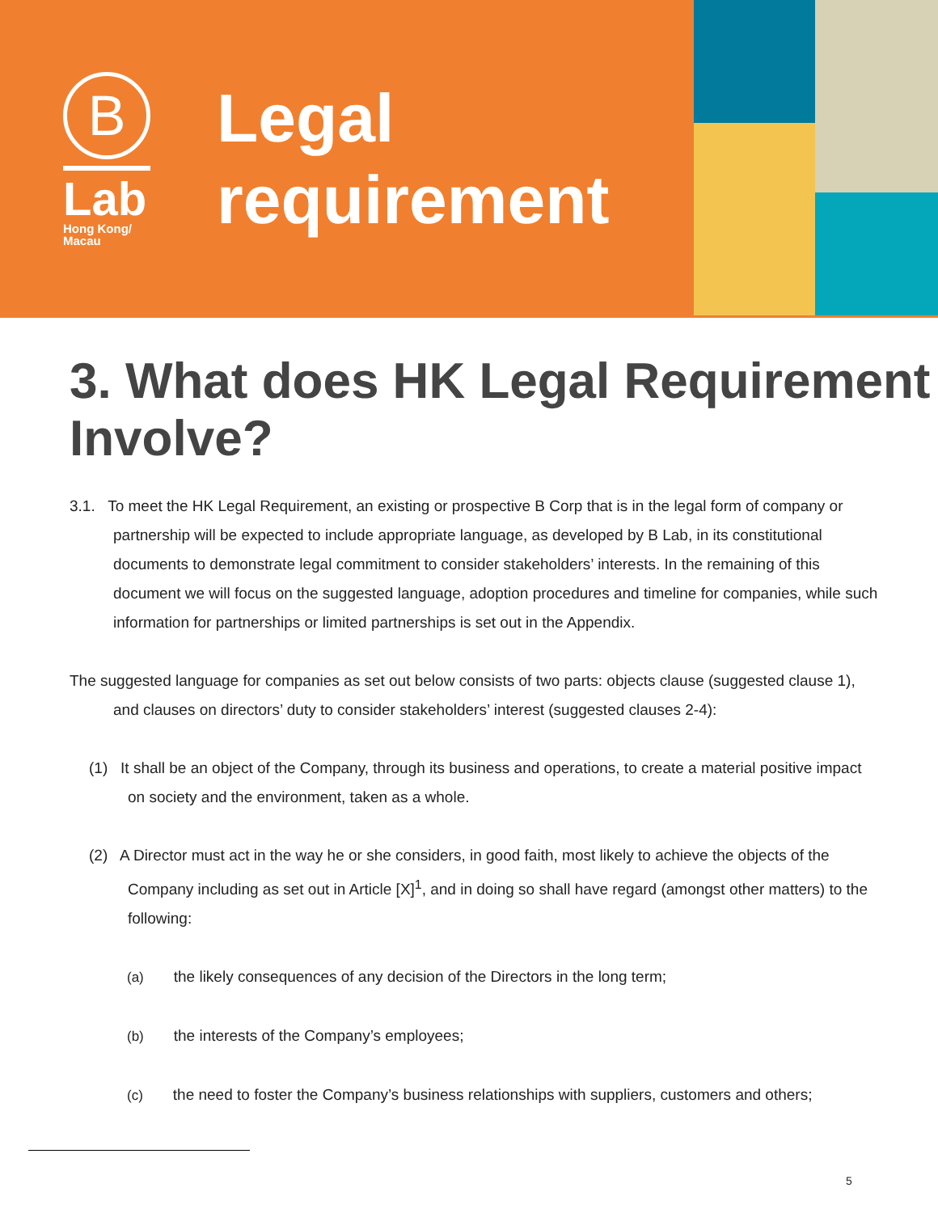B
Lab
Hong Kong/
Macau
Legal
requirement
3. What does HK Legal Requirement Involve?
3.1. To meet the HK Legal Requirement, an existing or prospective B Corp that is in the legal form of company or partnership will be expected to include appropriate language, as developed by B Lab, in its constitutional documents to demonstrate legal commitment to consider stakeholders’ interests. In the remaining of this document we will focus on the suggested language, adoption procedures and timeline for companies, while such information for partnerships or limited partnerships is set out in the Appendix.
The suggested language for companies as set out below consists of two parts: objects clause (suggested clause 1), and clauses on directors’ duty to consider stakeholders’ interest (suggested clauses 2-4):
(1) It shall be an object of the Company, through its business and operations, to create a material positive impact on society and the environment, taken as a whole.
(2) A Director must act in the way he or she considers, in good faith, most likely to achieve the objects of the Company including as set out in Article [X]<sup>1</sup>, and in doing so shall have regard (amongst other matters) to the following:
(a) the likely consequences of any decision of the Directors in the long term;
(b) the interests of the Company’s employees;
(c) the need to foster the Company’s business relationships with suppliers, customers and others;
5